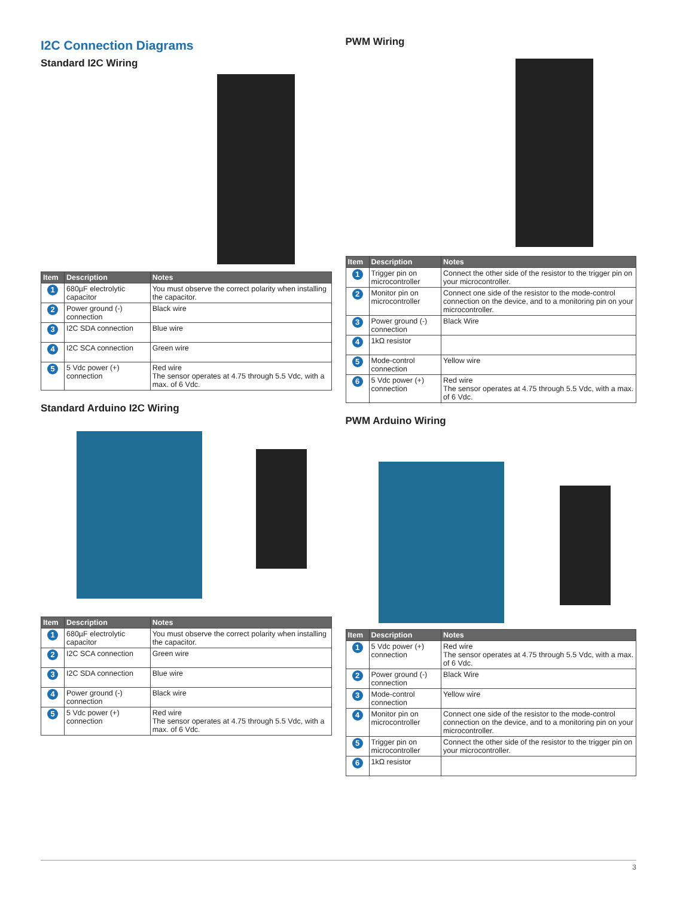I2C Connection Diagrams
Standard I2C Wiring
| Item | Description | Notes |
| --- | --- | --- |
| 1 | 680µF electrolytic capacitor | You must observe the correct polarity when installing the capacitor. |
| 2 | Power ground (-) connection | Black wire |
| 3 | I2C SDA connection | Blue wire |
| 4 | I2C SCA connection | Green wire |
| 5 | 5 Vdc power (+) connection | Red wire The sensor operates at 4.75 through 5.5 Vdc, with a max. of 6 Vdc. |
Standard Arduino I2C Wiring
| Item | Description | Notes |
| --- | --- | --- |
| 1 | 680µF electrolytic capacitor | You must observe the correct polarity when installing the capacitor. |
| 2 | I2C SCA connection | Green wire |
| 3 | I2C SDA connection | Blue wire |
| 4 | Power ground (-) connection | Black wire |
| 5 | 5 Vdc power (+) connection | Red wire The sensor operates at 4.75 through 5.5 Vdc, with a max. of 6 Vdc. |
PWM Wiring
| Item | Description | Notes |
| --- | --- | --- |
| 1 | Trigger pin on microcontroller | Connect the other side of the resistor to the trigger pin on your microcontroller. |
| 2 | Monitor pin on microcontroller | Connect one side of the resistor to the mode-control connection on the device, and to a monitoring pin on your microcontroller. |
| 3 | Power ground (-) connection | Black Wire |
| 4 | 1kΩ resistor | |
| 5 | Mode-control connection | Yellow wire |
| 6 | 5 Vdc power (+) connection | Red wire The sensor operates at 4.75 through 5.5 Vdc, with a max. of 6 Vdc. |
PWM Arduino Wiring
| Item | Description | Notes |
| --- | --- | --- |
| 1 | 5 Vdc power (+) connection | Red wire The sensor operates at 4.75 through 5.5 Vdc, with a max. of 6 Vdc. |
| 2 | Power ground (-) connection | Black Wire |
| 3 | Mode-control connection | Yellow wire |
| 4 | Monitor pin on microcontroller | Connect one side of the resistor to the mode-control connection on the device, and to a monitoring pin on your microcontroller. |
| 5 | Trigger pin on microcontroller | Connect the other side of the resistor to the trigger pin on your microcontroller. |
| 6 | 1kΩ resistor | |
3